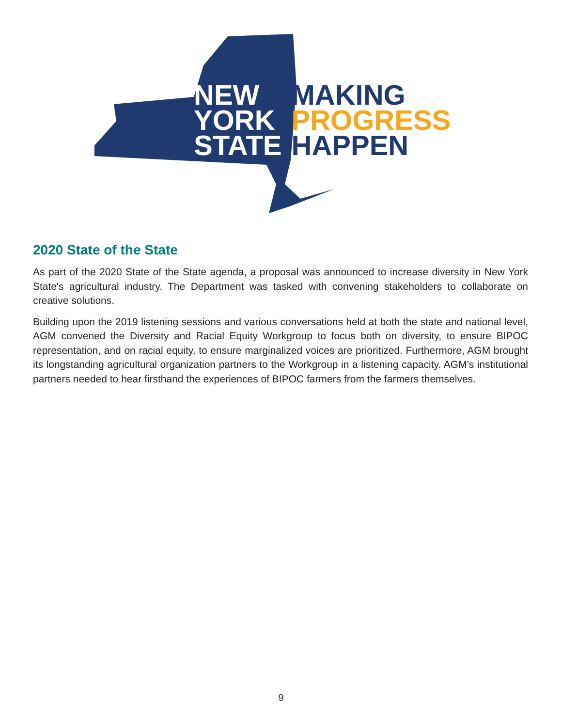NEW
YORK
STATE
MAKING
PROGRESS
HAPPEN
2020 State of the State
As part of the 2020 State of the State agenda, a proposal was announced to increase diversity in New York State's agricultural industry. The Department was tasked with convening stakeholders to collaborate on creative solutions.
Building upon the 2019 listening sessions and various conversations held at both the state and national level, AGM convened the Diversity and Racial Equity Workgroup to focus both on diversity, to ensure BIPOC representation, and on racial equity, to ensure marginalized voices are prioritized. Furthermore, AGM brought its longstanding agricultural organization partners to the Workgroup in a listening capacity. AGM’s institutional partners needed to hear firsthand the experiences of BIPOC farmers from the farmers themselves.
9